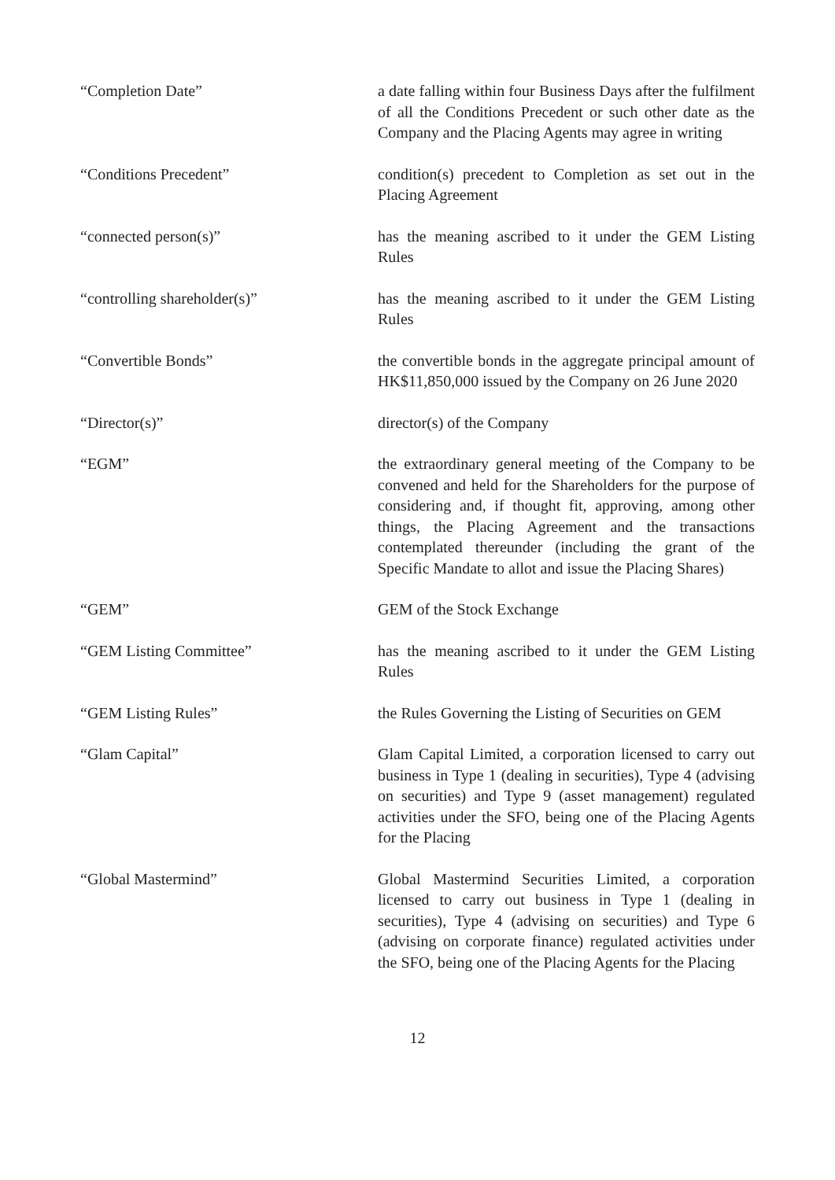“Completion Date” a date falling within four Business Days after the fulfilment of all the Conditions Precedent or such other date as the Company and the Placing Agents may agree in writing
“Conditions Precedent” condition(s) precedent to Completion as set out in the Placing Agreement
“connected person(s)” has the meaning ascribed to it under the GEM Listing Rules
“controlling shareholder(s)” has the meaning ascribed to it under the GEM Listing Rules
“Convertible Bonds” the convertible bonds in the aggregate principal amount of HK$11,850,000 issued by the Company on 26 June 2020
“Director(s)” director(s) of the Company
“EGM” the extraordinary general meeting of the Company to be convened and held for the Shareholders for the purpose of considering and, if thought fit, approving, among other things, the Placing Agreement and the transactions contemplated thereunder (including the grant of the Specific Mandate to allot and issue the Placing Shares)
“GEM” GEM of the Stock Exchange
“GEM Listing Committee” has the meaning ascribed to it under the GEM Listing Rules
“GEM Listing Rules” the Rules Governing the Listing of Securities on GEM
“Glam Capital” Glam Capital Limited, a corporation licensed to carry out business in Type 1 (dealing in securities), Type 4 (advising on securities) and Type 9 (asset management) regulated activities under the SFO, being one of the Placing Agents for the Placing
“Global Mastermind” Global Mastermind Securities Limited, a corporation licensed to carry out business in Type 1 (dealing in securities), Type 4 (advising on securities) and Type 6 (advising on corporate finance) regulated activities under the SFO, being one of the Placing Agents for the Placing
12